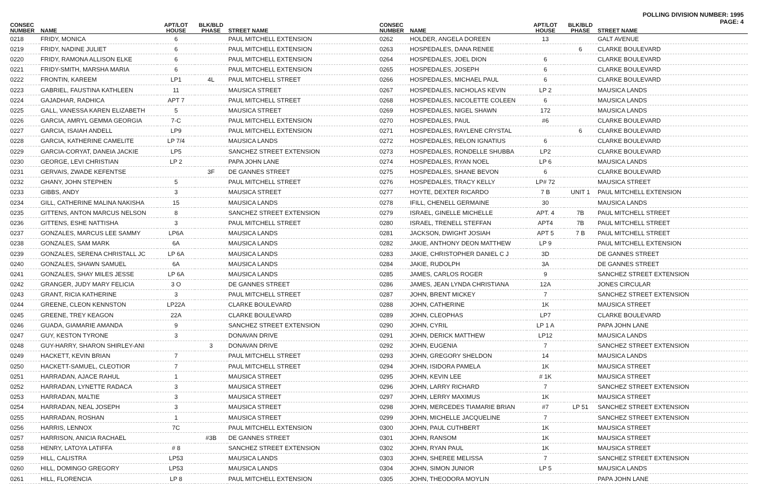POLLING DIVISION NUMBER: 1995
PAGE: 4
| CONSEC NUMBER | NAME | APT/LOT HOUSE | BLK/BLD PHASE | STREET NAME |
| --- | --- | --- | --- | --- |
| 0218 | FRIDY, MONICA | 6 | | PAUL MITCHELL EXTENSION |
| 0219 | FRIDY, NADINE JULIET | 6 | | PAUL MITCHELL EXTENSION |
| 0220 | FRIDY, RAMONA ALLISON ELKE | 6 | | PAUL MITCHELL EXTENSION |
| 0221 | FRIDY-SMITH, MARSHA MARIA | 6 | | PAUL MITCHELL EXTENSION |
| 0222 | FRONTIN, KAREEM | LP1 | 4L | PAUL MITCHELL STREET |
| 0223 | GABRIEL, FAUSTINA KATHLEEN | 11 | | MAUSICA STREET |
| 0224 | GAJADHAR, RADHICA | APT 7 | | PAUL MITCHELL STREET |
| 0225 | GALL, VANESSA KAREN ELIZABETH | 5 | | MAUSICA STREET |
| 0226 | GARCIA, AMRYL GEMMA GEORGIA | 7-C | | PAUL MITCHELL EXTENSION |
| 0227 | GARCIA, ISAIAH ANDELL | LP9 | | PAUL MITCHELL EXTENSION |
| 0228 | GARCIA, KATHERINE CAMELITE | LP 7/4 | | MAUSICA LANDS |
| 0229 | GARCIA-CORYAT, DANEIA JACKIE | LP5 | | SANCHEZ STREET EXTENSION |
| 0230 | GEORGE, LEVI CHRISTIAN | LP 2 | | PAPA JOHN LANE |
| 0231 | GERVAIS, ZWADE KEFENTSE | | 3F | DE GANNES STREET |
| 0232 | GHANY, JOHN STEPHEN | 5 | | PAUL MITCHELL STREET |
| 0233 | GIBBS, ANDY | 3 | | MAUSICA STREET |
| 0234 | GILL, CATHERINE MALINA NAKISHA | 15 | | MAUSICA LANDS |
| 0235 | GITTENS, ANTON MARCUS NELSON | 8 | | SANCHEZ STREET EXTENSION |
| 0236 | GITTENS, ESHE NATTISHA | 3 | | PAUL MITCHELL STREET |
| 0237 | GONZALES, MARCUS LEE SAMMY | LP6A | | MAUSICA LANDS |
| 0238 | GONZALES, SAM MARK | 6A | | MAUSICA LANDS |
| 0239 | GONZALES, SERENA CHRISTALL JC | LP 6A | | MAUSICA LANDS |
| 0240 | GONZALES, SHAWN SAMUEL | 6A | | MAUSICA LANDS |
| 0241 | GONZALES, SHAY MILES JESSE | LP 6A | | MAUSICA LANDS |
| 0242 | GRANGER, JUDY MARY FELICIA | 3 O | | DE GANNES STREET |
| 0243 | GRANT, RICIA KATHERINE | 3 | | PAUL MITCHELL STREET |
| 0244 | GREENE, CLEON KENNSTON | LP22A | | CLARKE BOULEVARD |
| 0245 | GREENE, TREY KEAGON | 22A | | CLARKE BOULEVARD |
| 0246 | GUADA, GIAMARIE AMANDA | 9 | | SANCHEZ STREET EXTENSION |
| 0247 | GUY, KESTON TYRONE | 3 | | DONAVAN DRIVE |
| 0248 | GUY-HARRY, SHARON SHIRLEY-ANI | | 3 | DONAVAN DRIVE |
| 0249 | HACKETT, KEVIN BRIAN | 7 | | PAUL MITCHELL STREET |
| 0250 | HACKETT-SAMUEL, CLEOTIOR | 7 | | PAUL MITCHELL STREET |
| 0251 | HARRADAN, AJACE RAHUL | 1 | | MAUSICA STREET |
| 0252 | HARRADAN, LYNETTE RADACA | 3 | | MAUSICA STREET |
| 0253 | HARRADAN, MALTIE | 3 | | MAUSICA STREET |
| 0254 | HARRADAN, NEAL JOSEPH | 3 | | MAUSICA STREET |
| 0255 | HARRADAN, ROSHAN | 1 | | MAUSICA STREET |
| 0256 | HARRIS, LENNOX | 7C | | PAUL MITCHELL EXTENSION |
| 0257 | HARRISON, ANICIA RACHAEL | | #3B | DE GANNES STREET |
| 0258 | HENRY, LATOYA LATIFFA | # 8 | | SANCHEZ STREET EXTENSION |
| 0259 | HILL, CALISTRA | LP53 | | MAUSICA LANDS |
| 0260 | HILL, DOMINGO GREGORY | LP53 | | MAUSICA LANDS |
| 0261 | HILL, FLORENCIA | LP 8 | | PAUL MITCHELL EXTENSION |
| CONSEC NUMBER | NAME | APT/LOT HOUSE | BLK/BLD PHASE | STREET NAME |
| --- | --- | --- | --- | --- |
| 0262 | HOLDER, ANGELA DOREEN | 13 | | GALT AVENUE |
| 0263 | HOSPEDALES, DANA RENEE | | 6 | CLARKE BOULEVARD |
| 0264 | HOSPEDALES, JOEL DION | 6 | | CLARKE BOULEVARD |
| 0265 | HOSPEDALES, JOSEPH | 6 | | CLARKE BOULEVARD |
| 0266 | HOSPEDALES, MICHAEL PAUL | 6 | | CLARKE BOULEVARD |
| 0267 | HOSPEDALES, NICHOLAS KEVIN | LP 2 | | MAUSICA LANDS |
| 0268 | HOSPEDALES, NICOLETTE COLEEN | 6 | | MAUSICA LANDS |
| 0269 | HOSPEDALES, NIGEL SHAWN | 172 | | MAUSICA LANDS |
| 0270 | HOSPEDALES, PAUL | #6 | | CLARKE BOULEVARD |
| 0271 | HOSPEDALES, RAYLENE CRYSTAL | | 6 | CLARKE BOULEVARD |
| 0272 | HOSPEDALES, RELON IGNATIUS | 6 | | CLARKE BOULEVARD |
| 0273 | HOSPEDALES, RONDELLE SHUBBA | LP2 | | CLARKE BOULEVARD |
| 0274 | HOSPEDALES, RYAN NOEL | LP 6 | | MAUSICA LANDS |
| 0275 | HOSPEDALES, SHANE BEVON | 6 | | CLARKE BOULEVARD |
| 0276 | HOSPEDALES, TRACY KELLY | LP# 72 | | MAUSICA STREET |
| 0277 | HOYTE, DEXTER RICARDO | 7 B | UNIT 1 | PAUL MITCHELL EXTENSION |
| 0278 | IFILL, CHENELL GERMAINE | 30 | | MAUSICA LANDS |
| 0279 | ISRAEL, GINELLE MICHELLE | APT. 4 | 7B | PAUL MITCHELL STREET |
| 0280 | ISRAEL, TRENELL STEFFAN | APT4 | 7B | PAUL MITCHELL STREET |
| 0281 | JACKSON, DWIGHT JOSIAH | APT 5 | 7 B | PAUL MITCHELL STREET |
| 0282 | JAKIE, ANTHONY DEON MATTHEW | LP 9 | | PAUL MITCHELL EXTENSION |
| 0283 | JAKIE, CHRISTOPHER DANIEL C J | 3D | | DE GANNES STREET |
| 0284 | JAKIE, RUDOLPH | 3A | | DE GANNES STREET |
| 0285 | JAMES, CARLOS ROGER | 9 | | SANCHEZ STREET EXTENSION |
| 0286 | JAMES, JEAN LYNDA CHRISTIANA | 12A | | JONES CIRCULAR |
| 0287 | JOHN, BRENT MICKEY | 7 | | SANCHEZ STREET EXTENSION |
| 0288 | JOHN, CATHERINE | 1K | | MAUSICA STREET |
| 0289 | JOHN, CLEOPHAS | LP7 | | CLARKE BOULEVARD |
| 0290 | JOHN, CYRIL | LP 1 A | | PAPA JOHN LANE |
| 0291 | JOHN, DERICK MATTHEW | LP12 | | MAUSICA LANDS |
| 0292 | JOHN, EUGENIA | 7 | | SANCHEZ STREET EXTENSION |
| 0293 | JOHN, GREGORY SHELDON | 14 | | MAUSICA LANDS |
| 0294 | JOHN, ISIDORA PAMELA | 1K | | MAUSICA STREET |
| 0295 | JOHN, KEVIN LEE | # 1K | | MAUSICA STREET |
| 0296 | JOHN, LARRY RICHARD | 7 | | SANCHEZ STREET EXTENSION |
| 0297 | JOHN, LERRY MAXIMUS | 1K | | MAUSICA STREET |
| 0298 | JOHN, MERCEDES TIAMARIE BRIAN | #7 | LP 51 | SANCHEZ STREET EXTENSION |
| 0299 | JOHN, MICHELLE JACQUELINE | 7 | | SANCHEZ STREET EXTENSION |
| 0300 | JOHN, PAUL CUTHBERT | 1K | | MAUSICA STREET |
| 0301 | JOHN, RANSOM | 1K | | MAUSICA STREET |
| 0302 | JOHN, RYAN PAUL | 1K | | MAUSICA STREET |
| 0303 | JOHN, SHEREE MELISSA | 7 | | SANCHEZ STREET EXTENSION |
| 0304 | JOHN, SIMON JUNIOR | LP 5 | | MAUSICA LANDS |
| 0305 | JOHN, THEODORA MOYLIN | | | PAPA JOHN LANE |